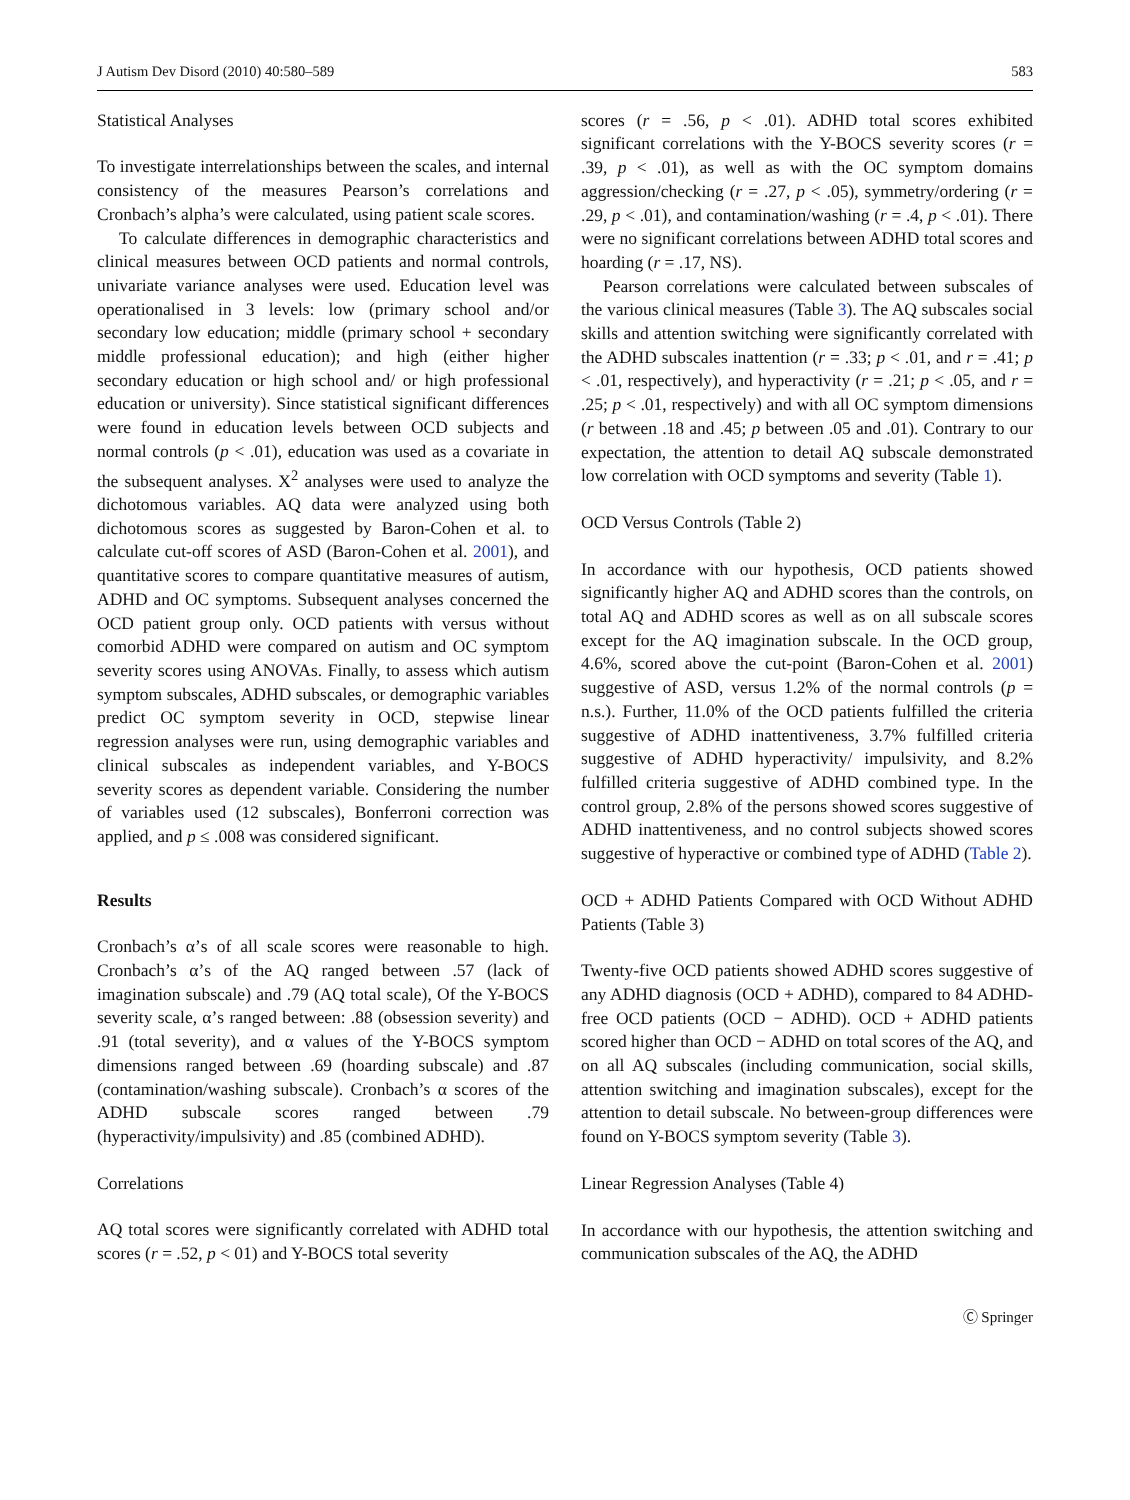J Autism Dev Disord (2010) 40:580–589 583
Statistical Analyses
To investigate interrelationships between the scales, and internal consistency of the measures Pearson’s correlations and Cronbach’s alpha’s were calculated, using patient scale scores.
To calculate differences in demographic characteristics and clinical measures between OCD patients and normal controls, univariate variance analyses were used. Education level was operationalised in 3 levels: low (primary school and/or secondary low education; middle (primary school + secondary middle professional education); and high (either higher secondary education or high school and/ or high professional education or university). Since statistical significant differences were found in education levels between OCD subjects and normal controls (p < .01), education was used as a covariate in the subsequent analyses. X<sup>2</sup> analyses were used to analyze the dichotomous variables. AQ data were analyzed using both dichotomous scores as suggested by Baron-Cohen et al. to calculate cut-off scores of ASD (Baron-Cohen et al. 2001), and quantitative scores to compare quantitative measures of autism, ADHD and OC symptoms. Subsequent analyses concerned the OCD patient group only. OCD patients with versus without comorbid ADHD were compared on autism and OC symptom severity scores using ANOVAs. Finally, to assess which autism symptom subscales, ADHD subscales, or demographic variables predict OC symptom severity in OCD, stepwise linear regression analyses were run, using demographic variables and clinical subscales as independent variables, and Y-BOCS severity scores as dependent variable. Considering the number of variables used (12 subscales), Bonferroni correction was applied, and p ≤ .008 was considered significant.
Results
Cronbach’s α’s of all scale scores were reasonable to high. Cronbach’s α’s of the AQ ranged between .57 (lack of imagination subscale) and .79 (AQ total scale), Of the Y-BOCS severity scale, α’s ranged between: .88 (obsession severity) and .91 (total severity), and α values of the Y-BOCS symptom dimensions ranged between .69 (hoarding subscale) and .87 (contamination/washing subscale). Cronbach’s α scores of the ADHD subscale scores ranged between .79 (hyperactivity/impulsivity) and .85 (combined ADHD).
Correlations
AQ total scores were significantly correlated with ADHD total scores (r = .52, p < 01) and Y-BOCS total severity
scores (r = .56, p < .01). ADHD total scores exhibited significant correlations with the Y-BOCS severity scores (r = .39, p < .01), as well as with the OC symptom domains aggression/checking (r = .27, p < .05), symmetry/ordering (r = .29, p < .01), and contamination/washing (r = .4, p < .01). There were no significant correlations between ADHD total scores and hoarding (r = .17, NS).
Pearson correlations were calculated between subscales of the various clinical measures (Table 3). The AQ subscales social skills and attention switching were significantly correlated with the ADHD subscales inattention (r = .33; p < .01, and r = .41; p < .01, respectively), and hyperactivity (r = .21; p < .05, and r = .25; p < .01, respectively) and with all OC symptom dimensions (r between .18 and .45; p between .05 and .01). Contrary to our expectation, the attention to detail AQ subscale demonstrated low correlation with OCD symptoms and severity (Table 1).
OCD Versus Controls (Table 2)
In accordance with our hypothesis, OCD patients showed significantly higher AQ and ADHD scores than the controls, on total AQ and ADHD scores as well as on all subscale scores except for the AQ imagination subscale. In the OCD group, 4.6%, scored above the cut-point (Baron-Cohen et al. 2001) suggestive of ASD, versus 1.2% of the normal controls (p = n.s.). Further, 11.0% of the OCD patients fulfilled the criteria suggestive of ADHD inattentiveness, 3.7% fulfilled criteria suggestive of ADHD hyperactivity/ impulsivity, and 8.2% fulfilled criteria suggestive of ADHD combined type. In the control group, 2.8% of the persons showed scores suggestive of ADHD inattentiveness, and no control subjects showed scores suggestive of hyperactive or combined type of ADHD (Table 2).
OCD + ADHD Patients Compared with OCD Without ADHD Patients (Table 3)
Twenty-five OCD patients showed ADHD scores suggestive of any ADHD diagnosis (OCD + ADHD), compared to 84 ADHD-free OCD patients (OCD − ADHD). OCD + ADHD patients scored higher than OCD − ADHD on total scores of the AQ, and on all AQ subscales (including communication, social skills, attention switching and imagination subscales), except for the attention to detail subscale. No between-group differences were found on Y-BOCS symptom severity (Table 3).
Linear Regression Analyses (Table 4)
In accordance with our hypothesis, the attention switching and communication subscales of the AQ, the ADHD
Ⓒ Springer